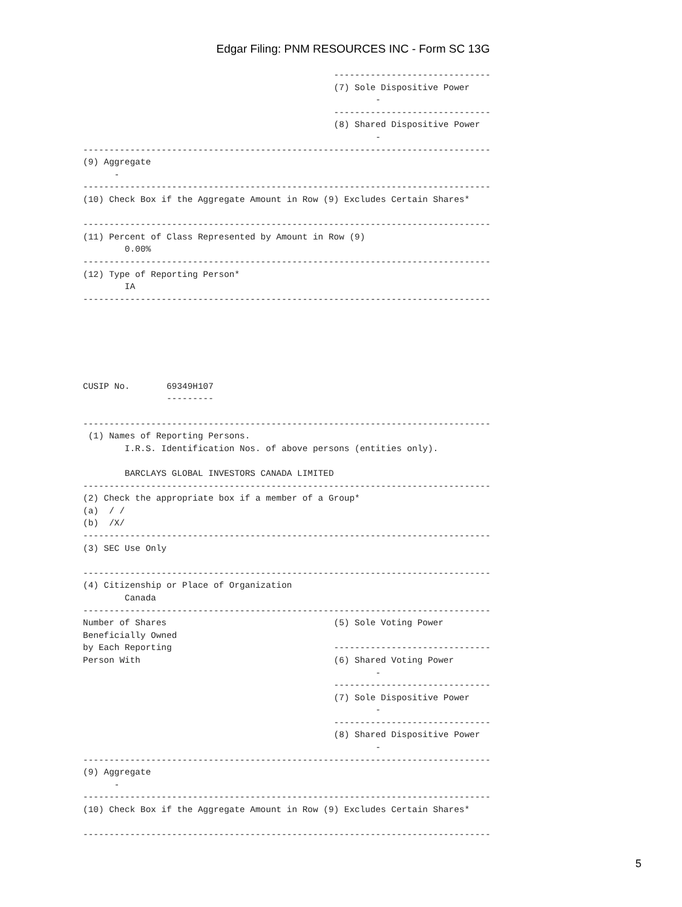Edgar Filing: PNM RESOURCES INC - Form SC 13G
                                                ------------------------------
                                                (7) Sole Dispositive Power
                                                        -
                                                ------------------------------
                                                (8) Shared Dispositive Power
                                                        -
------------------------------------------------------------------------------
(9) Aggregate
      -
------------------------------------------------------------------------------
(10) Check Box if the Aggregate Amount in Row (9) Excludes Certain Shares*

------------------------------------------------------------------------------
(11) Percent of Class Represented by Amount in Row (9)
        0.00%
------------------------------------------------------------------------------
(12) Type of Reporting Person*
        IA
------------------------------------------------------------------------------






CUSIP No.       69349H107
                ---------

------------------------------------------------------------------------------
 (1) Names of Reporting Persons.
        I.R.S. Identification Nos. of above persons (entities only).

        BARCLAYS GLOBAL INVESTORS CANADA LIMITED
------------------------------------------------------------------------------
(2) Check the appropriate box if a member of a Group*
(a)  / /
(b)  /X/
------------------------------------------------------------------------------
(3) SEC Use Only

------------------------------------------------------------------------------
(4) Citizenship or Place of Organization
        Canada
------------------------------------------------------------------------------
Number of Shares                                (5) Sole Voting Power
Beneficially Owned
by Each Reporting                               ------------------------------
Person With                                     (6) Shared Voting Power
                                                        -
                                                ------------------------------
                                                (7) Sole Dispositive Power
                                                        -
                                                ------------------------------
                                                (8) Shared Dispositive Power
                                                        -
------------------------------------------------------------------------------
(9) Aggregate
      -
------------------------------------------------------------------------------
(10) Check Box if the Aggregate Amount in Row (9) Excludes Certain Shares*

------------------------------------------------------------------------------
5